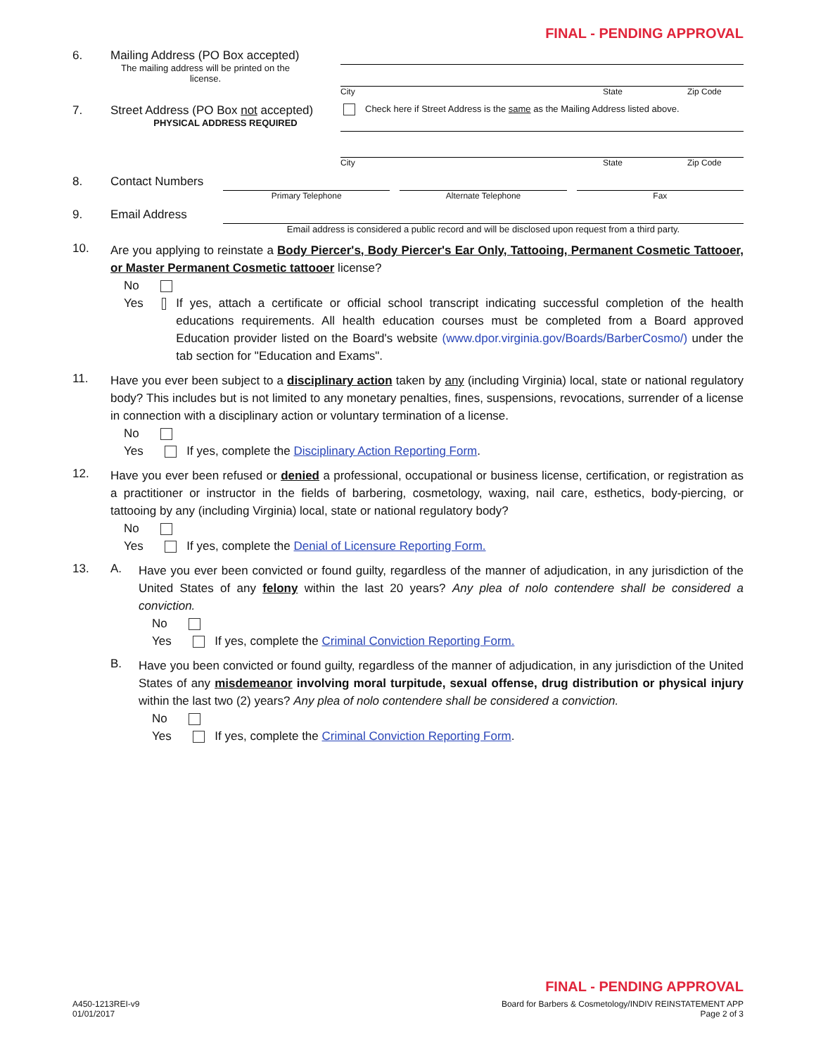FINAL - PENDING APPROVAL
6. Mailing Address (PO Box accepted)
The mailing address will be printed on the license.
City State Zip Code
7. Street Address (PO Box not accepted)
PHYSICAL ADDRESS REQUIRED
Check here if Street Address is the same as the Mailing Address listed above.
City State Zip Code
8. Contact Numbers
Primary Telephone Alternate Telephone Fax
9. Email Address
Email address is considered a public record and will be disclosed upon request from a third party.
10.
Are you applying to reinstate a Body Piercer's, Body Piercer's Ear Only, Tattooing, Permanent Cosmetic Tattooer, or Master Permanent Cosmetic tattooer license?
No
Yes
If yes, attach a certificate or official school transcript indicating successful completion of the health educations requirements. All health education courses must be completed from a Board approved Education provider listed on the Board's website (www.dpor.virginia.gov/Boards/BarberCosmo/) under the tab section for "Education and Exams".
11.
Have you ever been subject to a disciplinary action taken by any (including Virginia) local, state or national regulatory body? This includes but is not limited to any monetary penalties, fines, suspensions, revocations, surrender of a license in connection with a disciplinary action or voluntary termination of a license.
No
Yes If yes, complete the Disciplinary Action Reporting Form.
12.
Have you ever been refused or denied a professional, occupational or business license, certification, or registration as a practitioner or instructor in the fields of barbering, cosmetology, waxing, nail care, esthetics, body-piercing, or tattooing by any (including Virginia) local, state or national regulatory body?
No
Yes If yes, complete the Denial of Licensure Reporting Form.
13. A.
Have you ever been convicted or found guilty, regardless of the manner of adjudication, in any jurisdiction of the United States of any felony within the last 20 years? Any plea of nolo contendere shall be considered a conviction.
No
Yes If yes, complete the Criminal Conviction Reporting Form.
B.
Have you been convicted or found guilty, regardless of the manner of adjudication, in any jurisdiction of the United States of any misdemeanor involving moral turpitude, sexual offense, drug distribution or physical injury within the last two (2) years? Any plea of nolo contendere shall be considered a conviction.
No
Yes If yes, complete the Criminal Conviction Reporting Form.
FINAL - PENDING APPROVAL
A450-1213REI-v9
01/01/2017
Board for Barbers & Cosmetology/INDIV REINSTATEMENT APP
Page 2 of 3